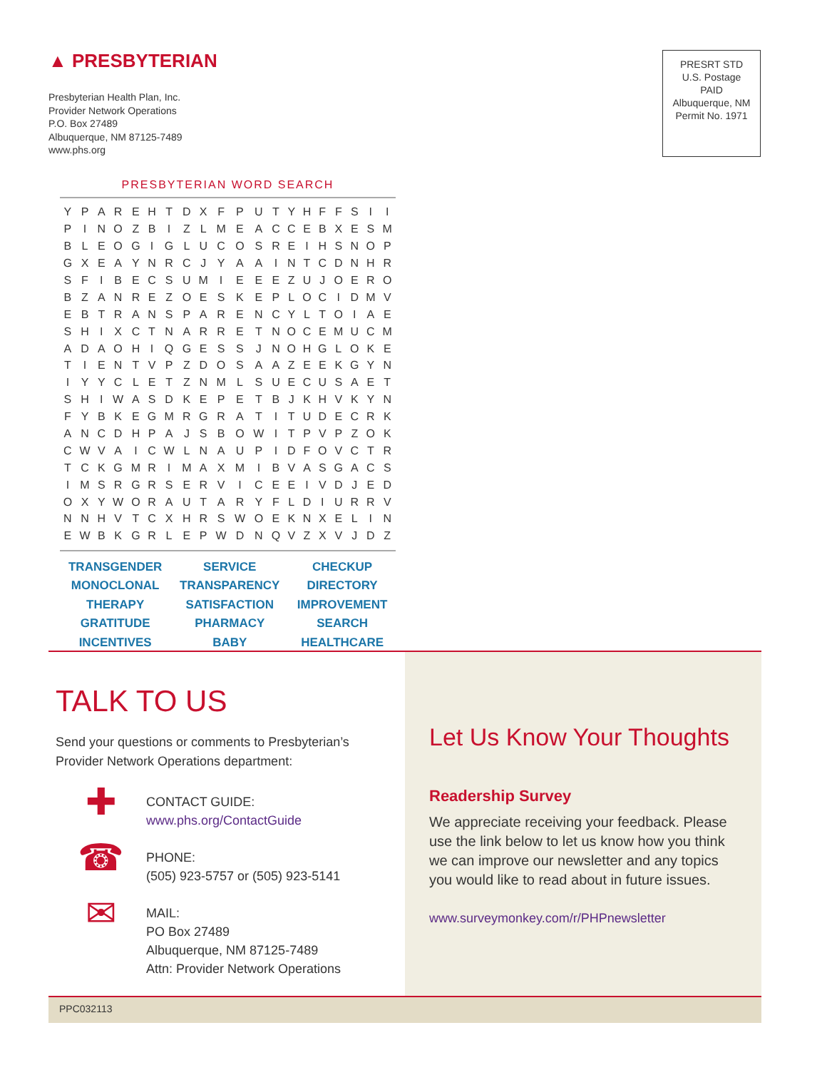▲ PRESBYTERIAN
Presbyterian Health Plan, Inc.
Provider Network Operations
P.O. Box 27489
Albuquerque, NM 87125-7489
www.phs.org
PRESRT STD
U.S. Postage
PAID
Albuquerque, NM
Permit No. 1971
PRESBYTERIAN WORD SEARCH
| Y | P | A | R | E | H | T | D | X | F | P | U | T | Y | H | F | F | S | I | I |
| P | I | N | O | Z | B | I | Z | L | M | E | A | C | C | E | B | X | E | S | M |
| B | L | E | O | G | I | G | L | U | C | O | S | R | E | I | H | S | N | O | P |
| G | X | E | A | Y | N | R | C | J | Y | A | A | I | N | T | C | D | N | H | R |
| S | F | I | B | E | C | S | U | M | I | E | E | E | Z | U | J | O | E | R | O |
| B | Z | A | N | R | E | Z | O | E | S | K | E | P | L | O | C | I | D | M | V |
| E | B | T | R | A | N | S | P | A | R | E | N | C | Y | L | T | O | I | A | E |
| S | H | I | X | C | T | N | A | R | R | E | T | N | O | C | E | M | U | C | M |
| A | D | A | O | H | I | Q | G | E | S | S | J | N | O | H | G | L | O | K | E |
| T | I | E | N | T | V | P | Z | D | O | S | A | A | Z | E | E | K | G | Y | N |
| I | Y | Y | C | L | E | T | Z | N | M | L | S | U | E | C | U | S | A | E | T |
| S | H | I | W | A | S | D | K | E | P | E | T | B | J | K | H | V | K | Y | N |
| F | Y | B | K | E | G | M | R | G | R | A | T | I | T | U | D | E | C | R | K |
| A | N | C | D | H | P | A | J | S | B | O | W | I | T | P | V | P | Z | O | K |
| C | W | V | A | I | C | W | L | N | A | U | P | I | D | F | O | V | C | T | R |
| T | C | K | G | M | R | I | M | A | X | M | I | B | V | A | S | G | A | C | S |
| I | M | S | R | G | R | S | E | R | V | I | C | E | E | I | V | D | J | E | D |
| O | X | Y | W | O | R | A | U | T | A | R | Y | F | L | D | I | U | R | R | V |
| N | N | H | V | T | C | X | H | R | S | W | O | E | K | N | X | E | L | I | N |
| E | W | B | K | G | R | L | E | P | W | D | N | Q | V | Z | X | V | J | D | Z |
| TRANSGENDER | SERVICE | CHECKUP |
| MONOCLONAL | TRANSPARENCY | DIRECTORY |
| THERAPY | SATISFACTION | IMPROVEMENT |
| GRATITUDE | PHARMACY | SEARCH |
| INCENTIVES | BABY | HEALTHCARE |
TALK TO US
Send your questions or comments to Presbyterian’s Provider Network Operations department:
✚
CONTACT GUIDE:
www.phs.org/ContactGuide
☎
PHONE:
(505) 923-5757 or (505) 923-5141
✉
MAIL:
PO Box 27489
Albuquerque, NM 87125-7489
Attn: Provider Network Operations
Let Us Know Your Thoughts
Readership Survey
We appreciate receiving your feedback. Please use the link below to let us know how you think we can improve our newsletter and any topics you would like to read about in future issues.
www.surveymonkey.com/r/PHPnewsletter
PPC032113